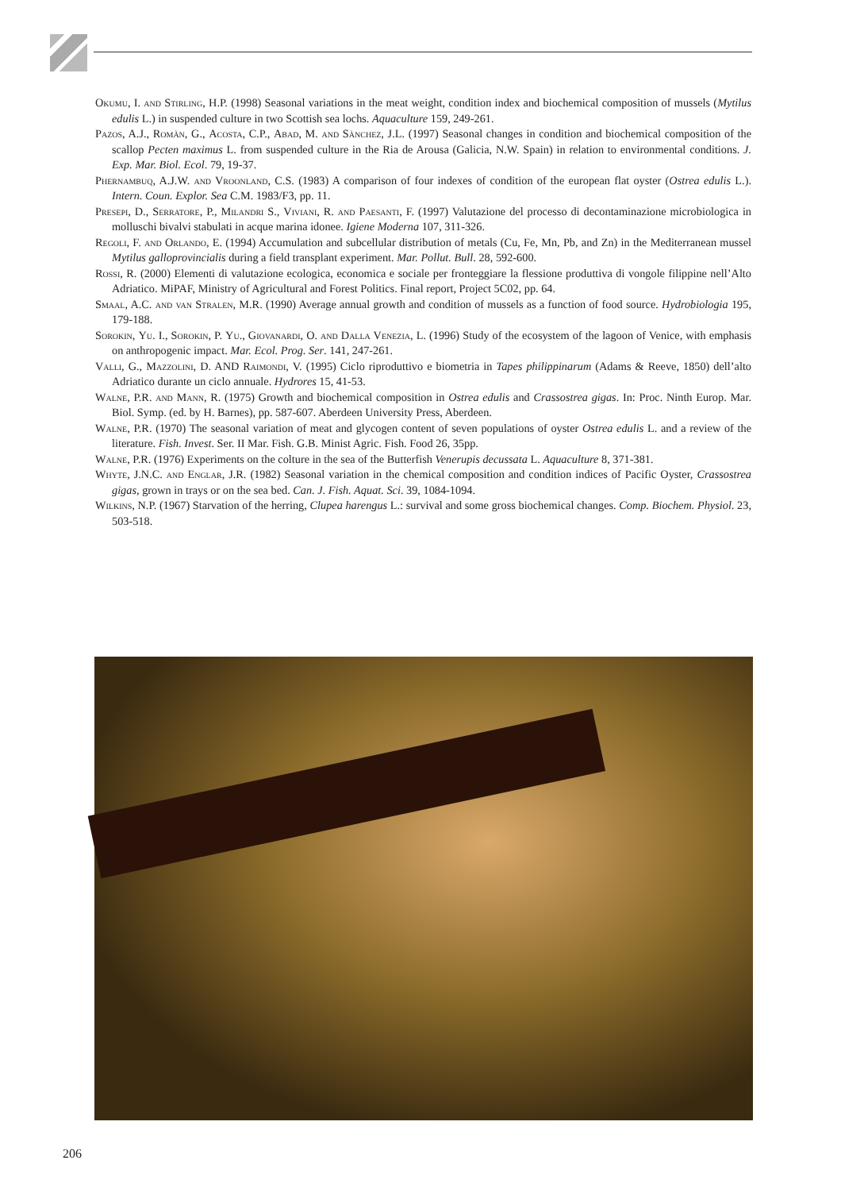Okumu, I. and Stirling, H.P. (1998) Seasonal variations in the meat weight, condition index and biochemical composition of mussels (Mytilus edulis L.) in suspended culture in two Scottish sea lochs. Aquaculture 159, 249-261.
Pazos, A.J., Romàn, G., Acosta, C.P., Abad, M. and Sànchez, J.L. (1997) Seasonal changes in condition and biochemical composition of the scallop Pecten maximus L. from suspended culture in the Ria de Arousa (Galicia, N.W. Spain) in relation to environmental conditions. J. Exp. Mar. Biol. Ecol. 79, 19-37.
Phernambuq, A.J.W. and Vroonland, C.S. (1983) A comparison of four indexes of condition of the european flat oyster (Ostrea edulis L.). Intern. Coun. Explor. Sea C.M. 1983/F3, pp. 11.
Presepi, D., Serratore, P., Milandri S., Viviani, R. and Paesanti, F. (1997) Valutazione del processo di decontaminazione microbiologica in molluschi bivalvi stabulati in acque marina idonee. Igiene Moderna 107, 311-326.
Regoli, F. and Orlando, E. (1994) Accumulation and subcellular distribution of metals (Cu, Fe, Mn, Pb, and Zn) in the Mediterranean mussel Mytilus galloprovincialis during a field transplant experiment. Mar. Pollut. Bull. 28, 592-600.
Rossi, R. (2000) Elementi di valutazione ecologica, economica e sociale per fronteggiare la flessione produttiva di vongole filippine nell’Alto Adriatico. MiPAF, Ministry of Agricultural and Forest Politics. Final report, Project 5C02, pp. 64.
Smaal, A.C. and van Stralen, M.R. (1990) Average annual growth and condition of mussels as a function of food source. Hydrobiologia 195, 179-188.
Sorokin, Yu. I., Sorokin, P. Yu., Giovanardi, O. and Dalla Venezia, L. (1996) Study of the ecosystem of the lagoon of Venice, with emphasis on anthropogenic impact. Mar. Ecol. Prog. Ser. 141, 247-261.
Valli, G., Mazzolini, D. AND Raimondi, V. (1995) Ciclo riproduttivo e biometria in Tapes philippinarum (Adams & Reeve, 1850) dell’alto Adriatico durante un ciclo annuale. Hydrores 15, 41-53.
Walne, P.R. and Mann, R. (1975) Growth and biochemical composition in Ostrea edulis and Crassostrea gigas. In: Proc. Ninth Europ. Mar. Biol. Symp. (ed. by H. Barnes), pp. 587-607. Aberdeen University Press, Aberdeen.
Walne, P.R. (1970) The seasonal variation of meat and glycogen content of seven populations of oyster Ostrea edulis L. and a review of the literature. Fish. Invest. Ser. II Mar. Fish. G.B. Minist Agric. Fish. Food 26, 35pp.
Walne, P.R. (1976) Experiments on the colture in the sea of the Butterfish Venerupis decussata L. Aquaculture 8, 371-381.
Whyte, J.N.C. and Englar, J.R. (1982) Seasonal variation in the chemical composition and condition indices of Pacific Oyster, Crassostrea gigas, grown in trays or on the sea bed. Can. J. Fish. Aquat. Sci. 39, 1084-1094.
Wilkins, N.P. (1967) Starvation of the herring, Clupea harengus L.: survival and some gross biochemical changes. Comp. Biochem. Physiol. 23, 503-518.
206